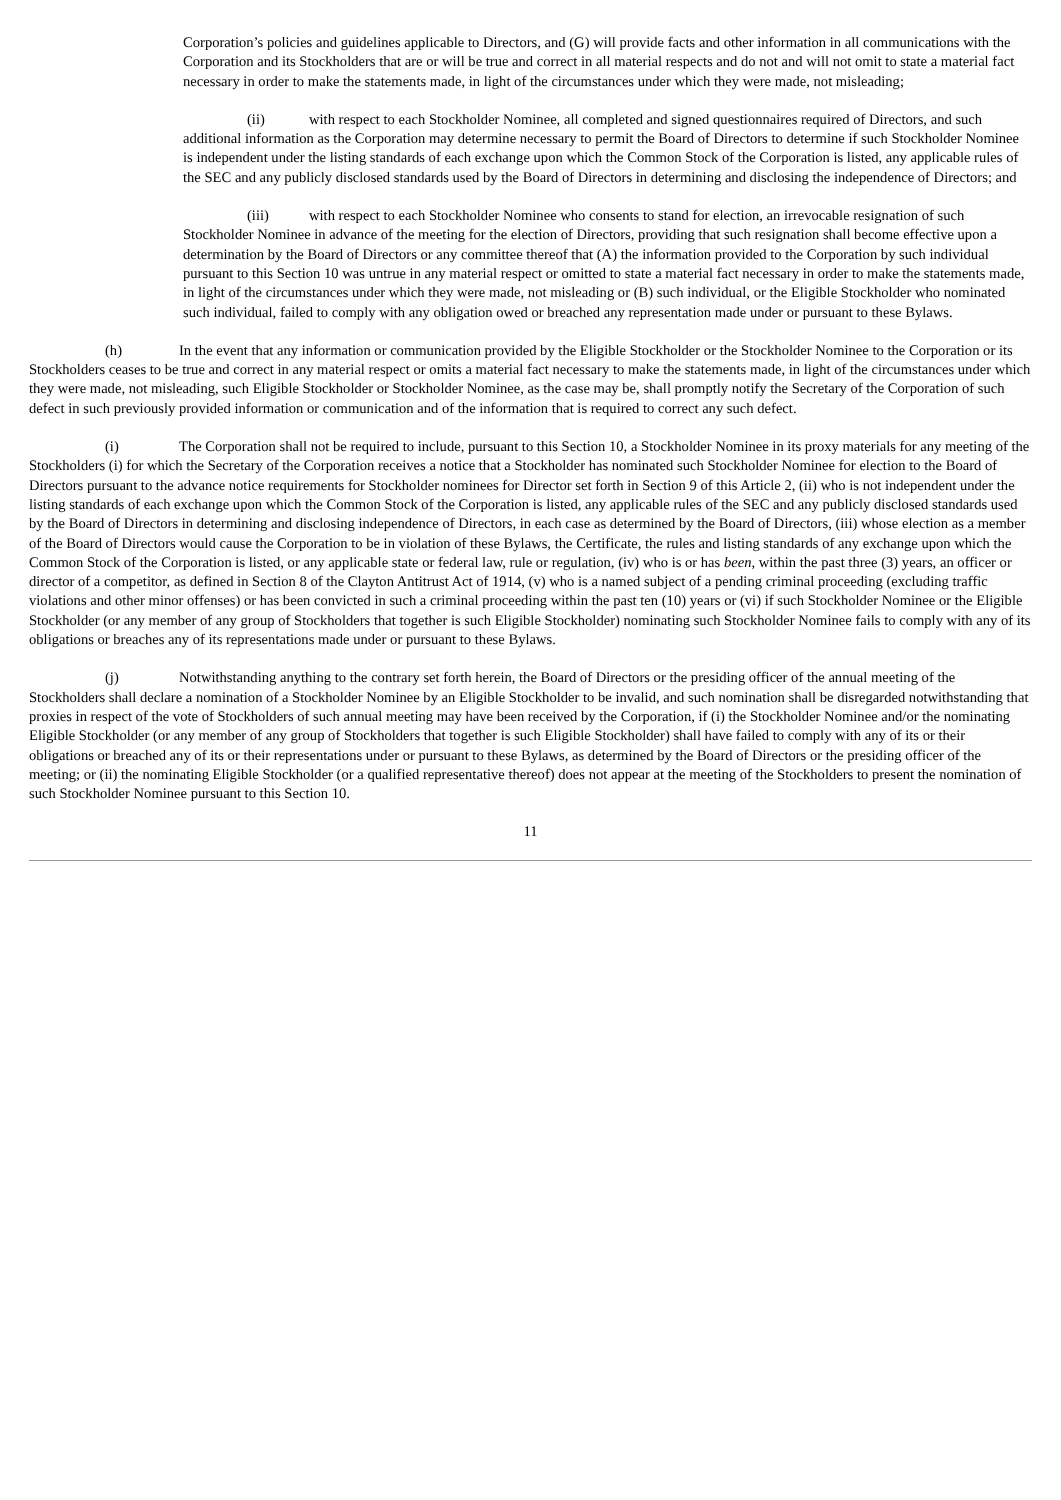Corporation’s policies and guidelines applicable to Directors, and (G) will provide facts and other information in all communications with the Corporation and its Stockholders that are or will be true and correct in all material respects and do not and will not omit to state a material fact necessary in order to make the statements made, in light of the circumstances under which they were made, not misleading;
(ii) with respect to each Stockholder Nominee, all completed and signed questionnaires required of Directors, and such additional information as the Corporation may determine necessary to permit the Board of Directors to determine if such Stockholder Nominee is independent under the listing standards of each exchange upon which the Common Stock of the Corporation is listed, any applicable rules of the SEC and any publicly disclosed standards used by the Board of Directors in determining and disclosing the independence of Directors; and
(iii) with respect to each Stockholder Nominee who consents to stand for election, an irrevocable resignation of such Stockholder Nominee in advance of the meeting for the election of Directors, providing that such resignation shall become effective upon a determination by the Board of Directors or any committee thereof that (A) the information provided to the Corporation by such individual pursuant to this Section 10 was untrue in any material respect or omitted to state a material fact necessary in order to make the statements made, in light of the circumstances under which they were made, not misleading or (B) such individual, or the Eligible Stockholder who nominated such individual, failed to comply with any obligation owed or breached any representation made under or pursuant to these Bylaws.
(h) In the event that any information or communication provided by the Eligible Stockholder or the Stockholder Nominee to the Corporation or its Stockholders ceases to be true and correct in any material respect or omits a material fact necessary to make the statements made, in light of the circumstances under which they were made, not misleading, such Eligible Stockholder or Stockholder Nominee, as the case may be, shall promptly notify the Secretary of the Corporation of such defect in such previously provided information or communication and of the information that is required to correct any such defect.
(i) The Corporation shall not be required to include, pursuant to this Section 10, a Stockholder Nominee in its proxy materials for any meeting of the Stockholders (i) for which the Secretary of the Corporation receives a notice that a Stockholder has nominated such Stockholder Nominee for election to the Board of Directors pursuant to the advance notice requirements for Stockholder nominees for Director set forth in Section 9 of this Article 2, (ii) who is not independent under the listing standards of each exchange upon which the Common Stock of the Corporation is listed, any applicable rules of the SEC and any publicly disclosed standards used by the Board of Directors in determining and disclosing independence of Directors, in each case as determined by the Board of Directors, (iii) whose election as a member of the Board of Directors would cause the Corporation to be in violation of these Bylaws, the Certificate, the rules and listing standards of any exchange upon which the Common Stock of the Corporation is listed, or any applicable state or federal law, rule or regulation, (iv) who is or has been, within the past three (3) years, an officer or director of a competitor, as defined in Section 8 of the Clayton Antitrust Act of 1914, (v) who is a named subject of a pending criminal proceeding (excluding traffic violations and other minor offenses) or has been convicted in such a criminal proceeding within the past ten (10) years or (vi) if such Stockholder Nominee or the Eligible Stockholder (or any member of any group of Stockholders that together is such Eligible Stockholder) nominating such Stockholder Nominee fails to comply with any of its obligations or breaches any of its representations made under or pursuant to these Bylaws.
(j) Notwithstanding anything to the contrary set forth herein, the Board of Directors or the presiding officer of the annual meeting of the Stockholders shall declare a nomination of a Stockholder Nominee by an Eligible Stockholder to be invalid, and such nomination shall be disregarded notwithstanding that proxies in respect of the vote of Stockholders of such annual meeting may have been received by the Corporation, if (i) the Stockholder Nominee and/or the nominating Eligible Stockholder (or any member of any group of Stockholders that together is such Eligible Stockholder) shall have failed to comply with any of its or their obligations or breached any of its or their representations under or pursuant to these Bylaws, as determined by the Board of Directors or the presiding officer of the meeting; or (ii) the nominating Eligible Stockholder (or a qualified representative thereof) does not appear at the meeting of the Stockholders to present the nomination of such Stockholder Nominee pursuant to this Section 10.
11